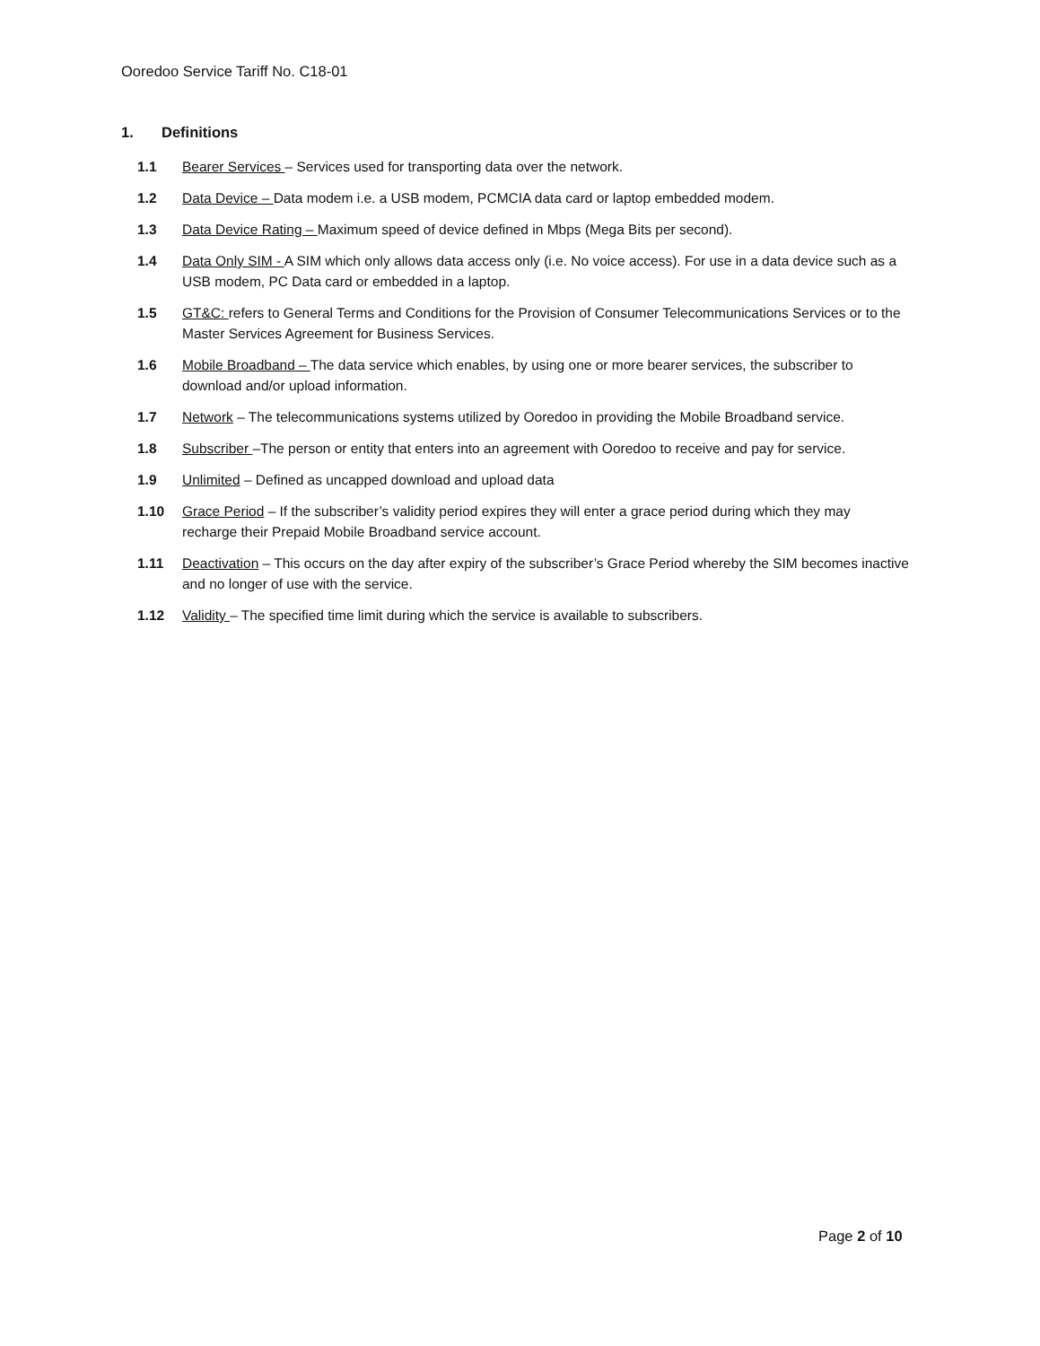Ooredoo Service Tariff No. C18-01
1. Definitions
1.1 Bearer Services – Services used for transporting data over the network.
1.2 Data Device – Data modem i.e. a USB modem, PCMCIA data card or laptop embedded modem.
1.3 Data Device Rating – Maximum speed of device defined in Mbps (Mega Bits per second).
1.4 Data Only SIM - A SIM which only allows data access only (i.e. No voice access). For use in a data device such as a USB modem, PC Data card or embedded in a laptop.
1.5 GT&C: refers to General Terms and Conditions for the Provision of Consumer Telecommunications Services or to the Master Services Agreement for Business Services.
1.6 Mobile Broadband – The data service which enables, by using one or more bearer services, the subscriber to download and/or upload information.
1.7 Network – The telecommunications systems utilized by Ooredoo in providing the Mobile Broadband service.
1.8 Subscriber –The person or entity that enters into an agreement with Ooredoo to receive and pay for service.
1.9 Unlimited – Defined as uncapped download and upload data
1.10 Grace Period – If the subscriber’s validity period expires they will enter a grace period during which they may recharge their Prepaid Mobile Broadband service account.
1.11 Deactivation – This occurs on the day after expiry of the subscriber’s Grace Period whereby the SIM becomes inactive and no longer of use with the service.
1.12 Validity – The specified time limit during which the service is available to subscribers.
Page 2 of 10